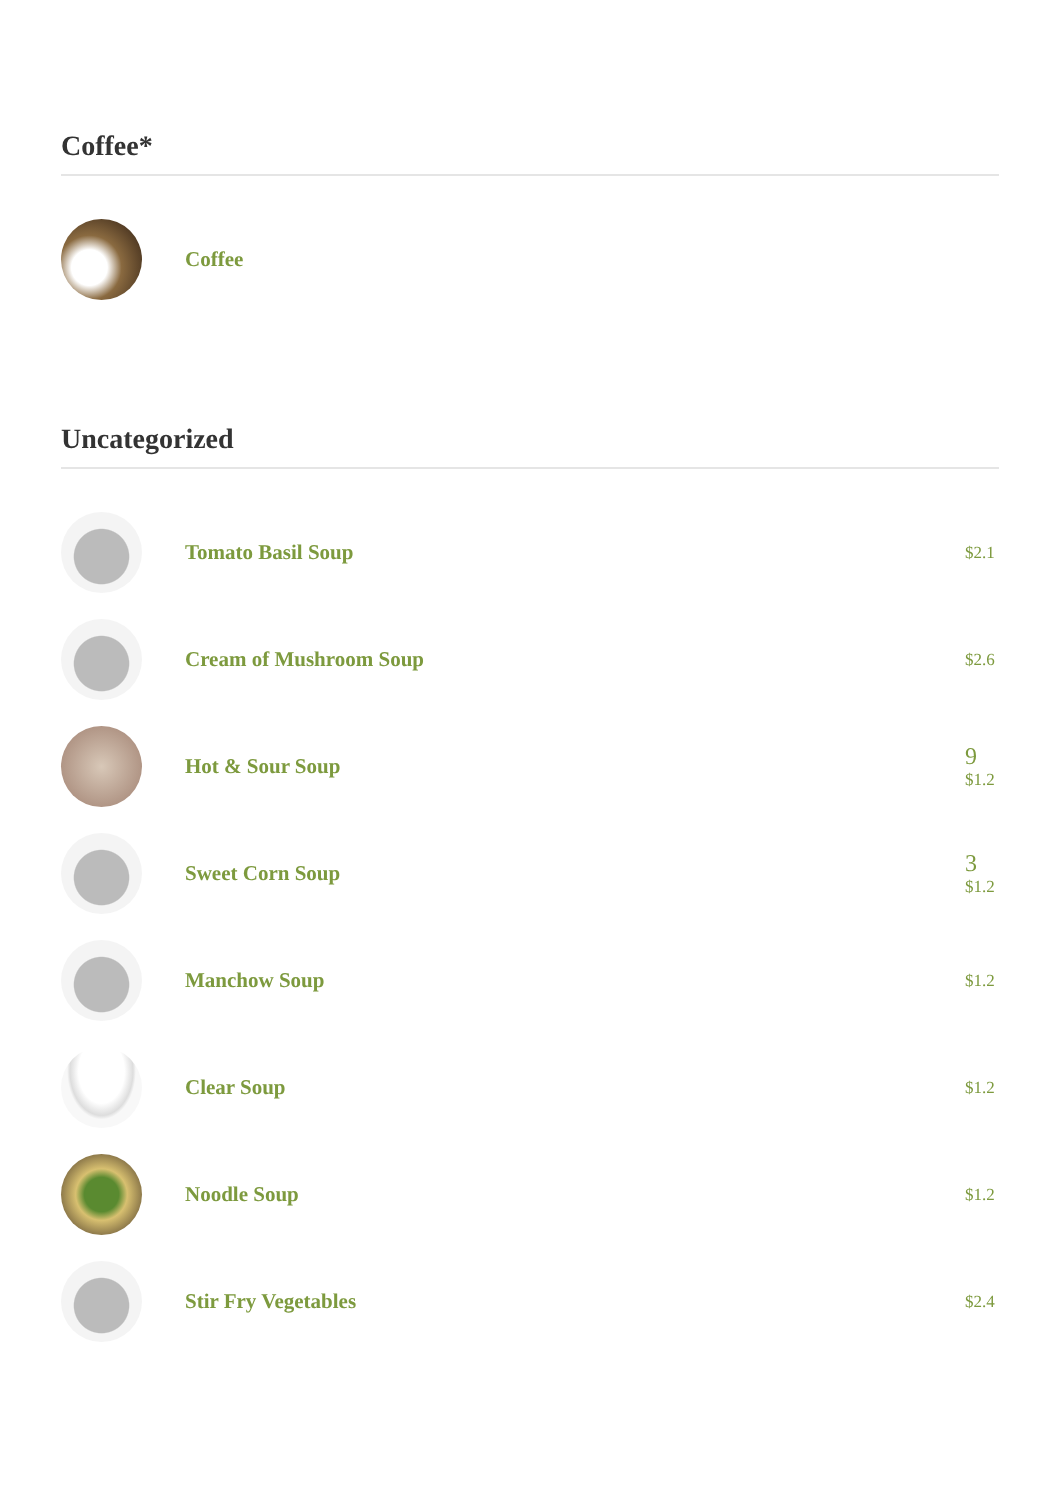Coffee*
Coffee
Uncategorized
Tomato Basil Soup
$2.1
Cream of Mushroom Soup
$2.6
Hot & Sour Soup
9
$1.2
Sweet Corn Soup
3
$1.2
Manchow Soup
$1.2
Clear Soup
$1.2
Noodle Soup
$1.2
Stir Fry Vegetables
$2.4